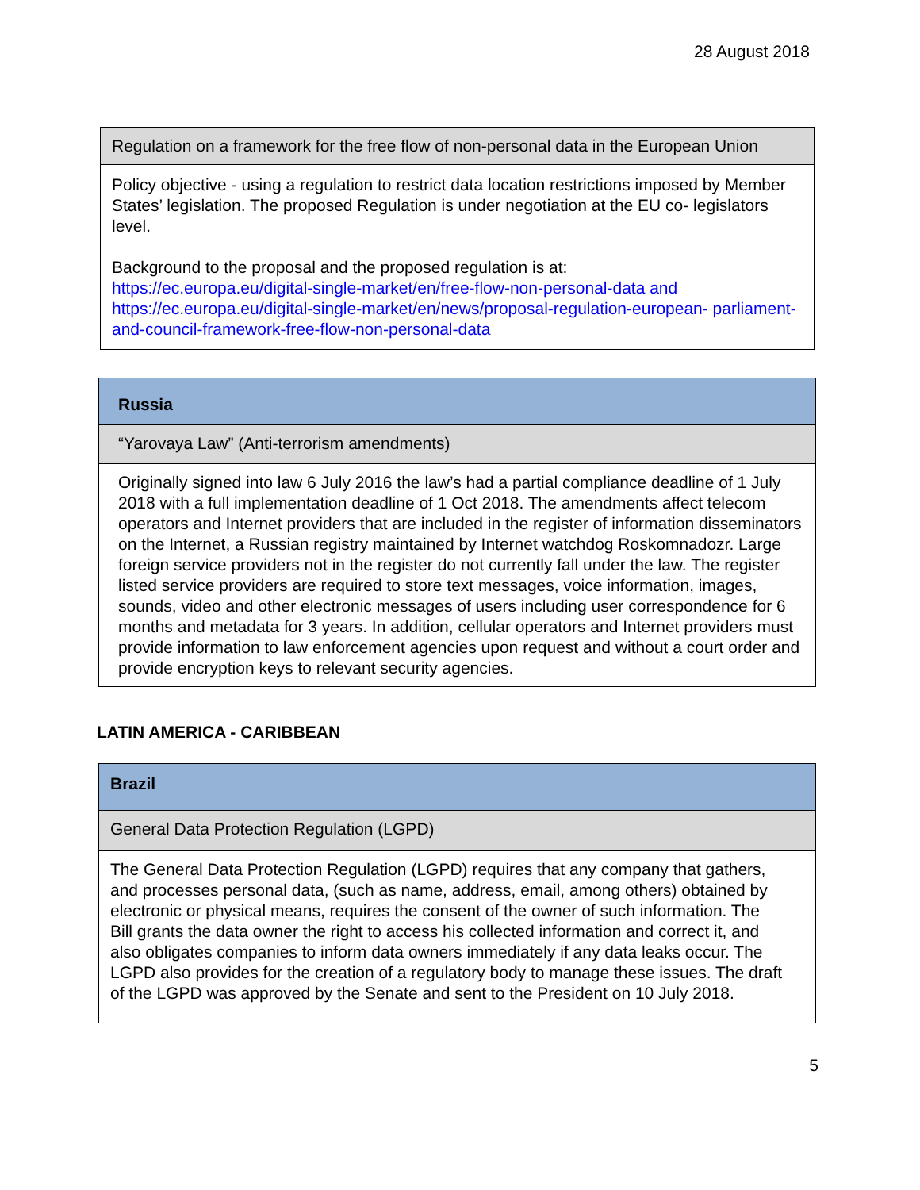28 August 2018
| Regulation on a framework for the free flow of non-personal data in the European Union |
| Policy objective - using a regulation to restrict data location restrictions imposed by Member States’ legislation. The proposed Regulation is under negotiation at the EU co- legislators level. Background to the proposal and the proposed regulation is at: https://ec.europa.eu/digital-single-market/en/free-flow-non-personal-data and https://ec.europa.eu/digital-single-market/en/news/proposal-regulation-european- parliament-and-council-framework-free-flow-non-personal-data |
| Russia |
| “Yarovaya Law” (Anti-terrorism amendments) |
| Originally signed into law 6 July 2016 the law’s had a partial compliance deadline of 1 July 2018 with a full implementation deadline of 1 Oct 2018. The amendments affect telecom operators and Internet providers that are included in the register of information disseminators on the Internet, a Russian registry maintained by Internet watchdog Roskomnadozr. Large foreign service providers not in the register do not currently fall under the law. The register listed service providers are required to store text messages, voice information, images, sounds, video and other electronic messages of users including user correspondence for 6 months and metadata for 3 years. In addition, cellular operators and Internet providers must provide information to law enforcement agencies upon request and without a court order and provide encryption keys to relevant security agencies. |
LATIN AMERICA - CARIBBEAN
| Brazil |
| General Data Protection Regulation (LGPD) |
| The General Data Protection Regulation (LGPD) requires that any company that gathers, and processes personal data, (such as name, address, email, among others) obtained by electronic or physical means, requires the consent of the owner of such information. The Bill grants the data owner the right to access his collected information and correct it, and also obligates companies to inform data owners immediately if any data leaks occur. The LGPD also provides for the creation of a regulatory body to manage these issues. The draft of the LGPD was approved by the Senate and sent to the President on 10 July 2018. |
5